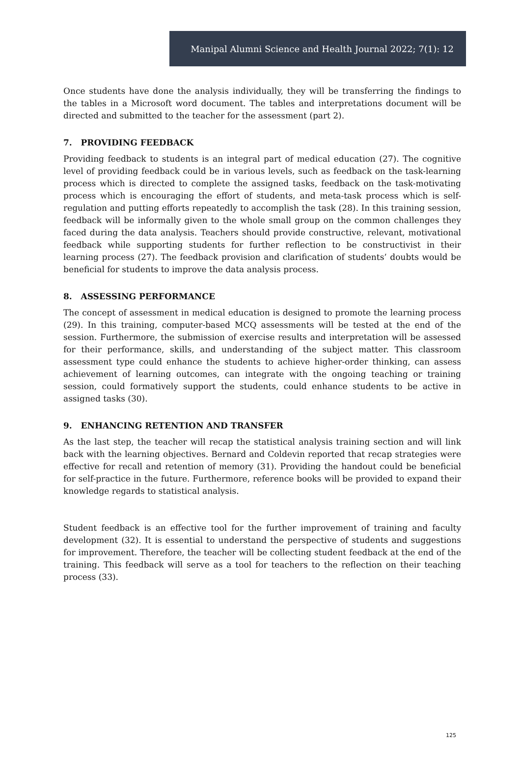Manipal Alumni Science and Health Journal 2022; 7(1): 12
Once students have done the analysis individually, they will be transferring the findings to the tables in a Microsoft word document. The tables and interpretations document will be directed and submitted to the teacher for the assessment (part 2).
7. PROVIDING FEEDBACK
Providing feedback to students is an integral part of medical education (27). The cognitive level of providing feedback could be in various levels, such as feedback on the task-learning process which is directed to complete the assigned tasks, feedback on the task-motivating process which is encouraging the effort of students, and meta-task process which is self-regulation and putting efforts repeatedly to accomplish the task (28). In this training session, feedback will be informally given to the whole small group on the common challenges they faced during the data analysis. Teachers should provide constructive, relevant, motivational feedback while supporting students for further reflection to be constructivist in their learning process (27). The feedback provision and clarification of students’ doubts would be beneficial for students to improve the data analysis process.
8. ASSESSING PERFORMANCE
The concept of assessment in medical education is designed to promote the learning process (29). In this training, computer-based MCQ assessments will be tested at the end of the session. Furthermore, the submission of exercise results and interpretation will be assessed for their performance, skills, and understanding of the subject matter. This classroom assessment type could enhance the students to achieve higher-order thinking, can assess achievement of learning outcomes, can integrate with the ongoing teaching or training session, could formatively support the students, could enhance students to be active in assigned tasks (30).
9. ENHANCING RETENTION AND TRANSFER
As the last step, the teacher will recap the statistical analysis training section and will link back with the learning objectives. Bernard and Coldevin reported that recap strategies were effective for recall and retention of memory (31). Providing the handout could be beneficial for self-practice in the future. Furthermore, reference books will be provided to expand their knowledge regards to statistical analysis.
Student feedback is an effective tool for the further improvement of training and faculty development (32). It is essential to understand the perspective of students and suggestions for improvement. Therefore, the teacher will be collecting student feedback at the end of the training. This feedback will serve as a tool for teachers to the reflection on their teaching process (33).
125